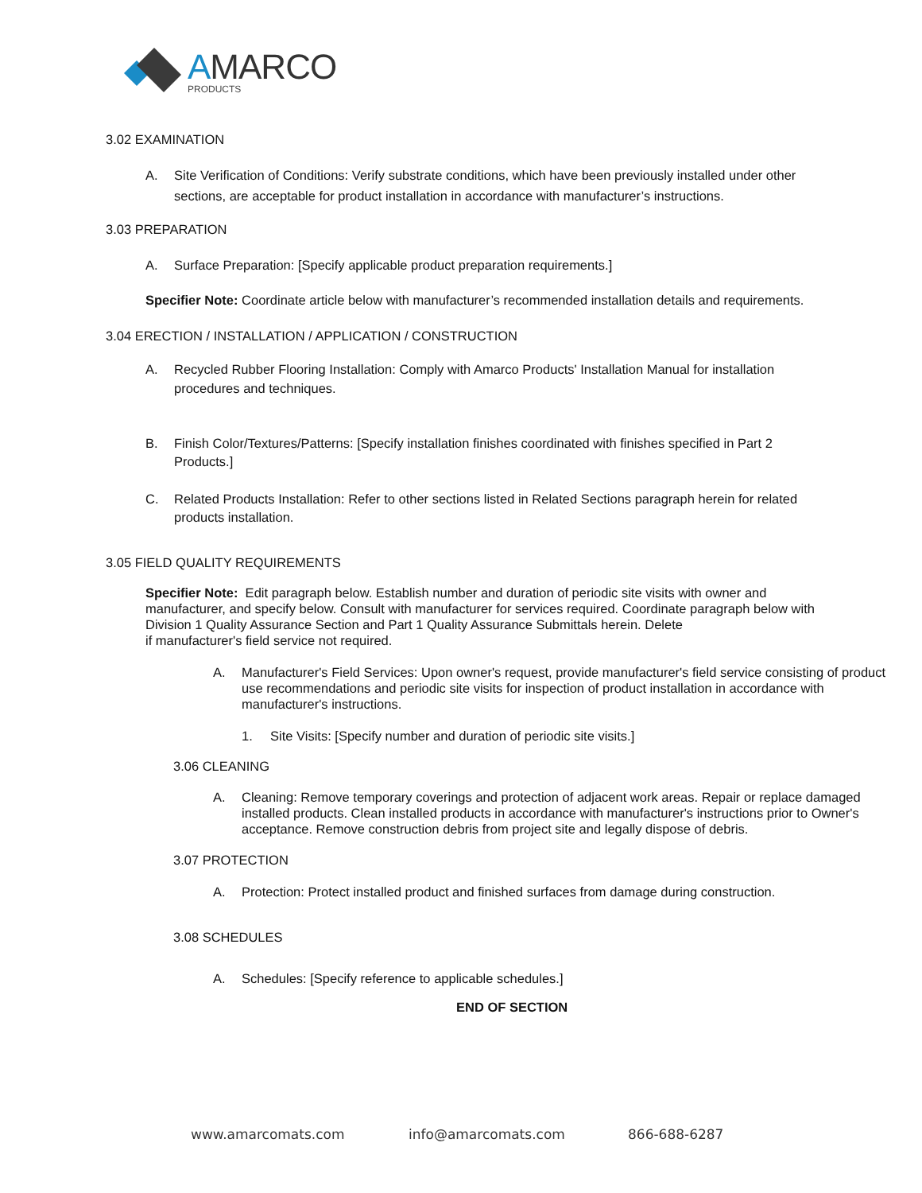AMARCO
PRODUCTS
3.02 EXAMINATION
A. Site Verification of Conditions: Verify substrate conditions, which have been previously installed under other sections, are acceptable for product installation in accordance with manufacturer’s instructions.
3.03 PREPARATION
A. Surface Preparation: [Specify applicable product preparation requirements.]
Specifier Note: Coordinate article below with manufacturer’s recommended installation details and requirements.
3.04 ERECTION / INSTALLATION / APPLICATION / CONSTRUCTION
A. Recycled Rubber Flooring Installation: Comply with Amarco Products' Installation Manual for installation procedures and techniques.
B. Finish Color/Textures/Patterns: [Specify installation finishes coordinated with finishes specified in Part 2 Products.]
C. Related Products Installation: Refer to other sections listed in Related Sections paragraph herein for related products installation.
3.05 FIELD QUALITY REQUIREMENTS
Specifier Note: Edit paragraph below. Establish number and duration of periodic site visits with owner and manufacturer, and specify below. Consult with manufacturer for services required. Coordinate paragraph below with Division 1 Quality Assurance Section and Part 1 Quality Assurance Submittals herein. Delete
if manufacturer's field service not required.
A. Manufacturer's Field Services: Upon owner's request, provide manufacturer's field service consisting of product use recommendations and periodic site visits for inspection of product installation in accordance with manufacturer's instructions.
1. Site Visits: [Specify number and duration of periodic site visits.]
3.06 CLEANING
A. Cleaning: Remove temporary coverings and protection of adjacent work areas. Repair or replace damaged installed products. Clean installed products in accordance with manufacturer's instructions prior to Owner's acceptance. Remove construction debris from project site and legally dispose of debris.
3.07 PROTECTION
A. Protection: Protect installed product and finished surfaces from damage during construction.
3.08 SCHEDULES
A. Schedules: [Specify reference to applicable schedules.]
END OF SECTION
www.amarcomats.com info@amarcomats.com 866-688-6287